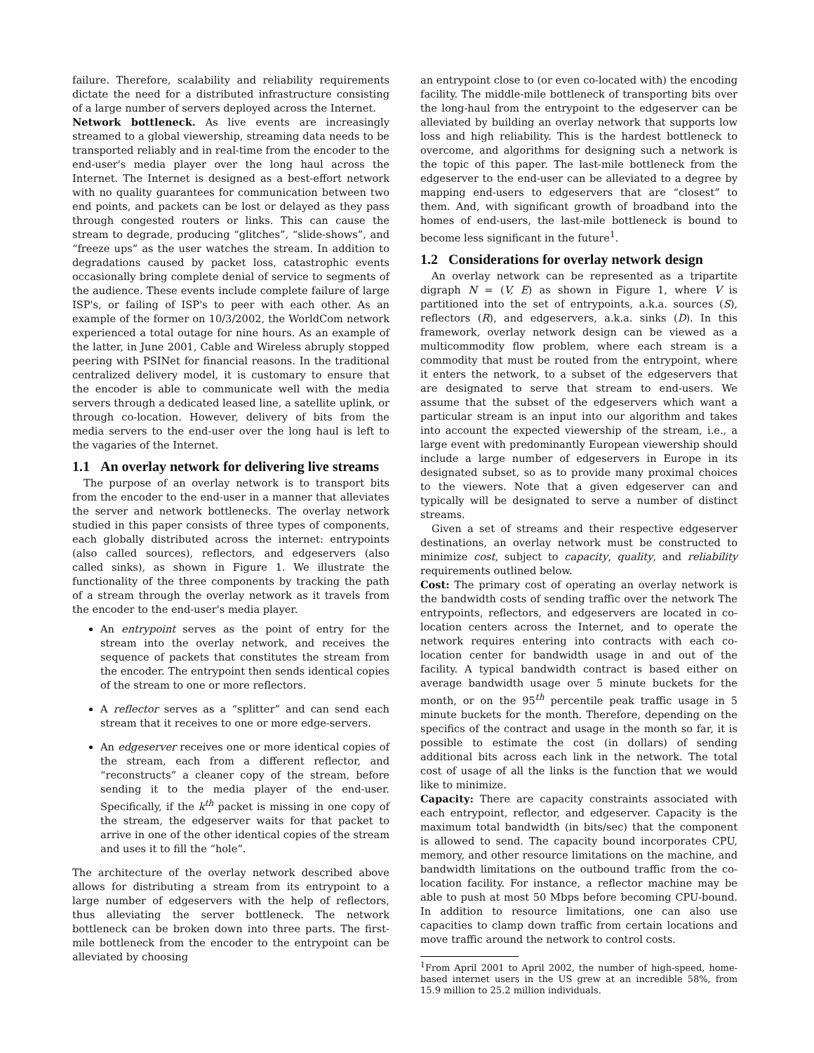failure. Therefore, scalability and reliability requirements dictate the need for a distributed infrastructure consisting of a large number of servers deployed across the Internet.
Network bottleneck. As live events are increasingly streamed to a global viewership, streaming data needs to be transported reliably and in real-time from the encoder to the end-user's media player over the long haul across the Internet. The Internet is designed as a best-effort network with no quality guarantees for communication between two end points, and packets can be lost or delayed as they pass through congested routers or links. This can cause the stream to degrade, producing “glitches”, “slide-shows”, and “freeze ups” as the user watches the stream. In addition to degradations caused by packet loss, catastrophic events occasionally bring complete denial of service to segments of the audience. These events include complete failure of large ISP's, or failing of ISP's to peer with each other. As an example of the former on 10/3/2002, the WorldCom network experienced a total outage for nine hours. As an example of the latter, in June 2001, Cable and Wireless abruply stopped peering with PSINet for financial reasons. In the traditional centralized delivery model, it is customary to ensure that the encoder is able to communicate well with the media servers through a dedicated leased line, a satellite uplink, or through co-location. However, delivery of bits from the media servers to the end-user over the long haul is left to the vagaries of the Internet.
1.1 An overlay network for delivering live streams
The purpose of an overlay network is to transport bits from the encoder to the end-user in a manner that alleviates the server and network bottlenecks. The overlay network studied in this paper consists of three types of components, each globally distributed across the internet: entrypoints (also called sources), reflectors, and edgeservers (also called sinks), as shown in Figure 1. We illustrate the functionality of the three components by tracking the path of a stream through the overlay network as it travels from the encoder to the end-user's media player.
An entrypoint serves as the point of entry for the stream into the overlay network, and receives the sequence of packets that constitutes the stream from the encoder. The entrypoint then sends identical copies of the stream to one or more reflectors.
A reflector serves as a “splitter” and can send each stream that it receives to one or more edge-servers.
An edgeserver receives one or more identical copies of the stream, each from a different reflector, and “reconstructs” a cleaner copy of the stream, before sending it to the media player of the end-user. Specifically, if the k<sup>th</sup> packet is missing in one copy of the stream, the edgeserver waits for that packet to arrive in one of the other identical copies of the stream and uses it to fill the “hole”.
The architecture of the overlay network described above allows for distributing a stream from its entrypoint to a large number of edgeservers with the help of reflectors, thus alleviating the server bottleneck. The network bottleneck can be broken down into three parts. The first-mile bottleneck from the encoder to the entrypoint can be alleviated by choosing
an entrypoint close to (or even co-located with) the encoding facility. The middle-mile bottleneck of transporting bits over the long-haul from the entrypoint to the edgeserver can be alleviated by building an overlay network that supports low loss and high reliability. This is the hardest bottleneck to overcome, and algorithms for designing such a network is the topic of this paper. The last-mile bottleneck from the edgeserver to the end-user can be alleviated to a degree by mapping end-users to edgeservers that are “closest” to them. And, with significant growth of broadband into the homes of end-users, the last-mile bottleneck is bound to become less significant in the future<sup>1</sup>.
1.2 Considerations for overlay network design
An overlay network can be represented as a tripartite digraph N = (V, E) as shown in Figure 1, where V is partitioned into the set of entrypoints, a.k.a. sources (S), reflectors (R), and edgeservers, a.k.a. sinks (D). In this framework, overlay network design can be viewed as a multicommodity flow problem, where each stream is a commodity that must be routed from the entrypoint, where it enters the network, to a subset of the edgeservers that are designated to serve that stream to end-users. We assume that the subset of the edgeservers which want a particular stream is an input into our algorithm and takes into account the expected viewership of the stream, i.e., a large event with predominantly European viewership should include a large number of edgeservers in Europe in its designated subset, so as to provide many proximal choices to the viewers. Note that a given edgeserver can and typically will be designated to serve a number of distinct streams.
Given a set of streams and their respective edgeserver destinations, an overlay network must be constructed to minimize cost, subject to capacity, quality, and reliability requirements outlined below.
Cost: The primary cost of operating an overlay network is the bandwidth costs of sending traffic over the network The entrypoints, reflectors, and edgeservers are located in co-location centers across the Internet, and to operate the network requires entering into contracts with each co-location center for bandwidth usage in and out of the facility. A typical bandwidth contract is based either on average bandwidth usage over 5 minute buckets for the month, or on the 95<sup>th</sup> percentile peak traffic usage in 5 minute buckets for the month. Therefore, depending on the specifics of the contract and usage in the month so far, it is possible to estimate the cost (in dollars) of sending additional bits across each link in the network. The total cost of usage of all the links is the function that we would like to minimize.
Capacity: There are capacity constraints associated with each entrypoint, reflector, and edgeserver. Capacity is the maximum total bandwidth (in bits/sec) that the component is allowed to send. The capacity bound incorporates CPU, memory, and other resource limitations on the machine, and bandwidth limitations on the outbound traffic from the co-location facility. For instance, a reflector machine may be able to push at most 50 Mbps before becoming CPU-bound. In addition to resource limitations, one can also use capacities to clamp down traffic from certain locations and move traffic around the network to control costs.
<sup>1</sup> From April 2001 to April 2002, the number of high-speed, home-based internet users in the US grew at an incredible 58%, from 15.9 million to 25.2 million individuals.